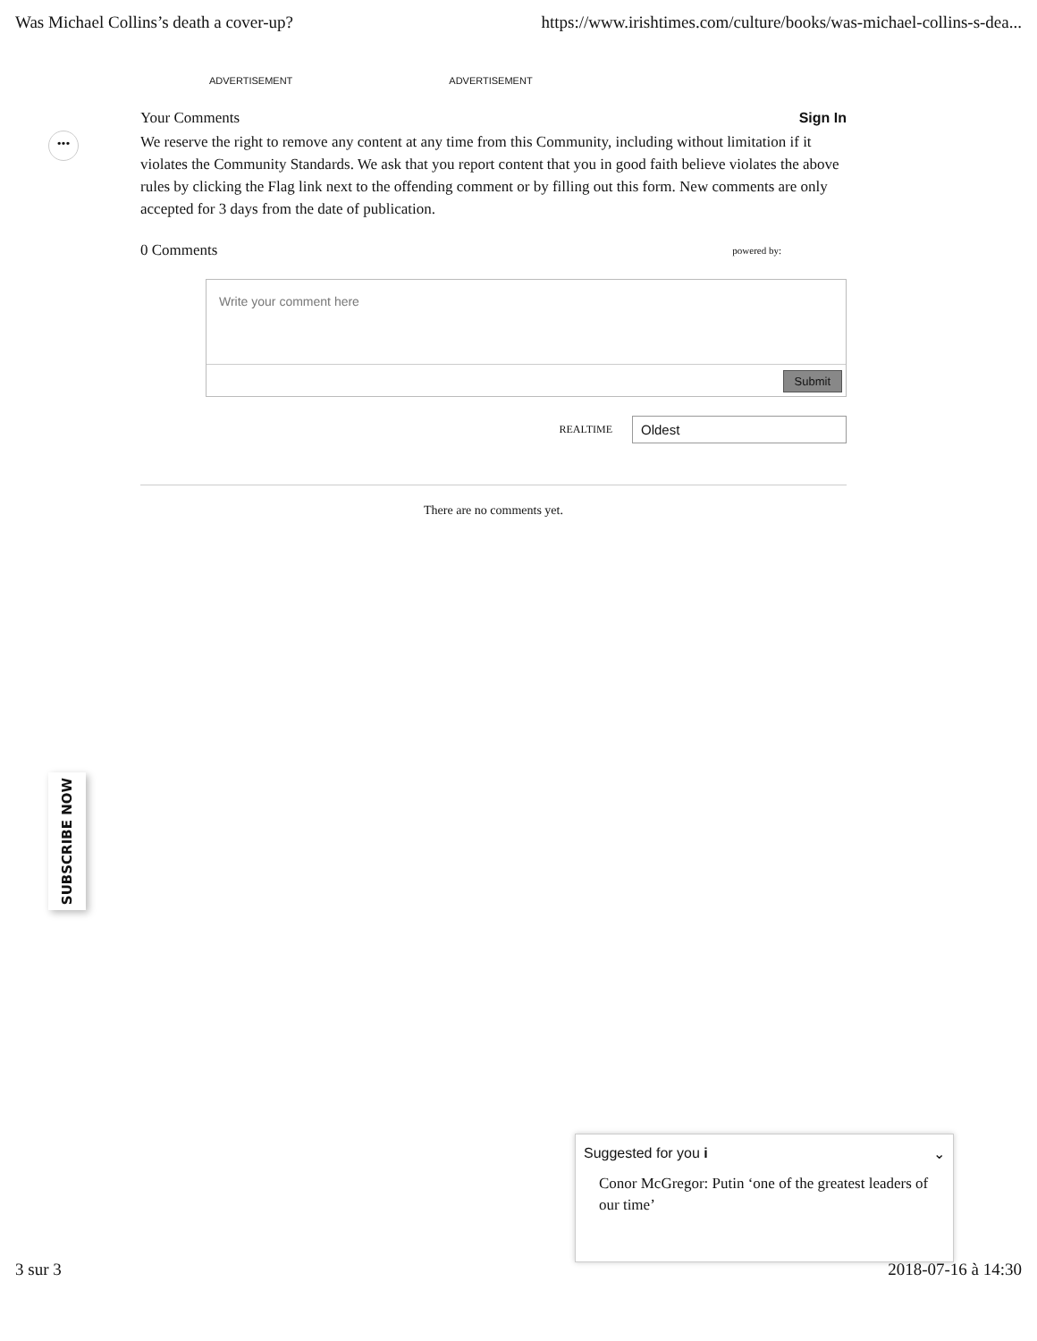Was Michael Collins’s death a cover-up? https://www.irishtimes.com/culture/books/was-michael-collins-s-dea...
ADVERTISEMENT ADVERTISEMENT
•••
Your Comments Sign In
We reserve the right to remove any content at any time from this Community, including without limitation if it violates the Community Standards. We ask that you report content that you in good faith believe violates the above rules by clicking the Flag link next to the offending comment or by filling out this form. New comments are only accepted for 3 days from the date of publication.
0 Comments powered by:
Write your comment here
Submit
REALTIME
Oldest
There are no comments yet.
SUBSCRIBE NOW
Suggested for you i ⌄
Conor McGregor: Putin ‘one of the greatest leaders of our time’
3 sur 3 2018-07-16 à 14:30